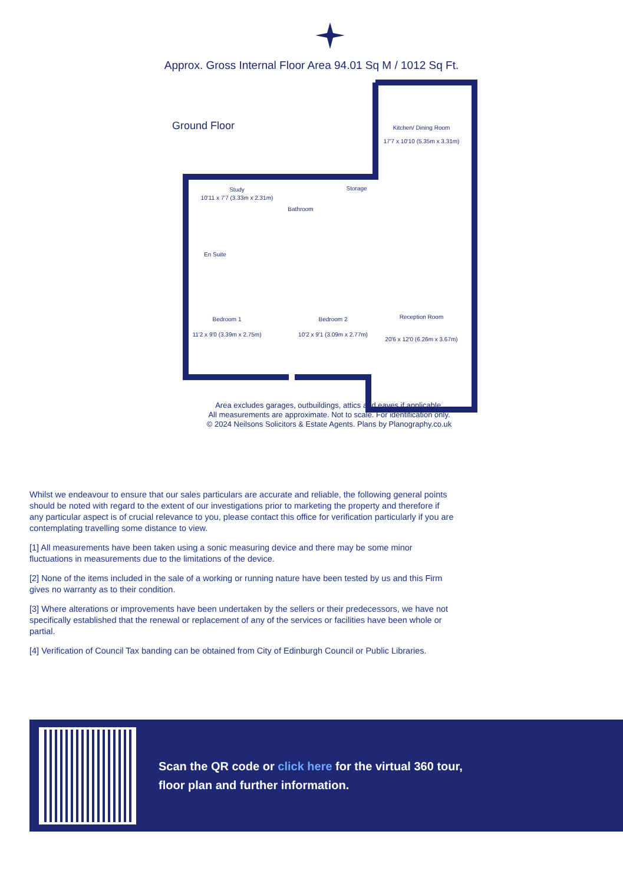Approx. Gross Internal Floor Area 94.01 Sq M / 1012 Sq Ft.
Ground Floor
Kitchen/ Dining Room
17'7 x 10'10 (5.35m x 3.31m)
Study
10'11 x 7'7 (3.33m x 2.31m)
Bathroom
Storage
En Suite
Bedroom 1
11'2 x 9'0 (3.39m x 2.75m)
Bedroom 2
10'2 x 9'1 (3.09m x 2.77m)
Reception Room
20'6 x 12'0 (6.26m x 3.67m)
Area excludes garages, outbuildings, attics and eaves if applicable.
All measurements are approximate. Not to scale. For identification only.
© 2024 Neilsons Solicitors & Estate Agents. Plans by Planography.co.uk
Whilst we endeavour to ensure that our sales particulars are accurate and reliable, the following general points should be noted with regard to the extent of our investigations prior to marketing the property and therefore if any particular aspect is of crucial relevance to you, please contact this office for verification particularly if you are contemplating travelling some distance to view.
[1] All measurements have been taken using a sonic measuring device and there may be some minor fluctuations in measurements due to the limitations of the device.
[2] None of the items included in the sale of a working or running nature have been tested by us and this Firm gives no warranty as to their condition.
[3] Where alterations or improvements have been undertaken by the sellers or their predecessors, we have not specifically established that the renewal or replacement of any of the services or facilities have been whole or partial.
[4] Verification of Council Tax banding can be obtained from City of Edinburgh Council or Public Libraries.
Scan the QR code or click here for the virtual 360 tour,
floor plan and further information.